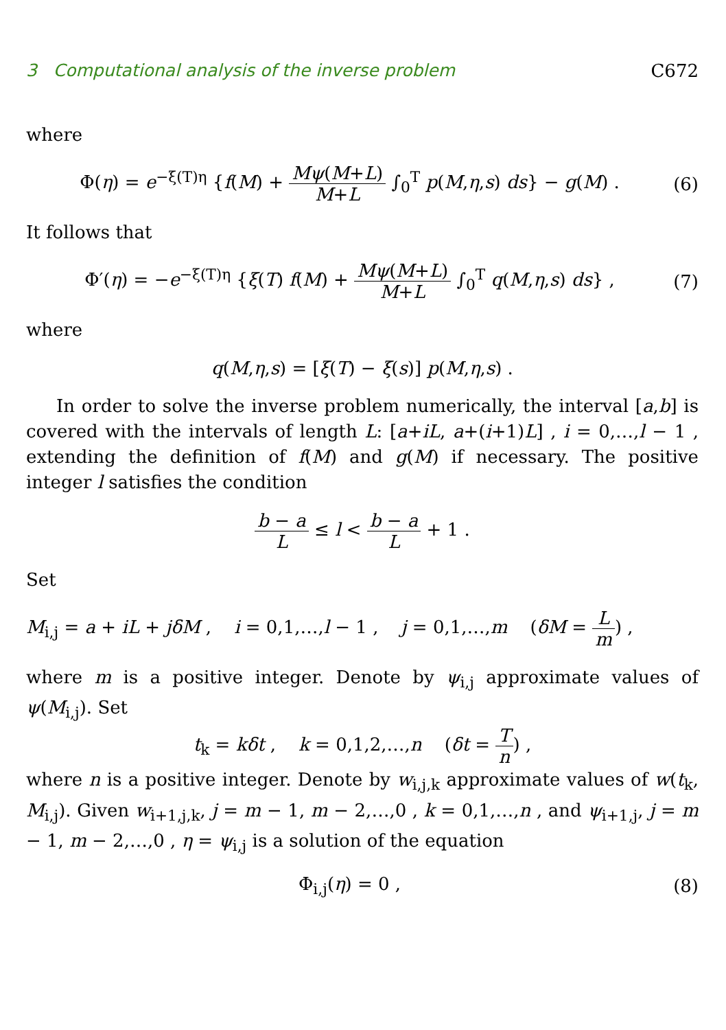3 Computational analysis of the inverse problem C672
where
Φ(η) = e<sup>−ξ(T)η</sup> {f(M) + Mψ(M+L) M+L ∫<sub>0</sub><sup>T</sup> p(M,η,s) ds} − g(M) . (6)
It follows that
Φ′(η) = −e<sup>−ξ(T)η</sup> {ξ(T) f(M) + Mψ(M+L) M+L ∫<sub>0</sub><sup>T</sup> q(M,η,s) ds} , (7)
where
q(M,η,s) = [ξ(T) − ξ(s)] p(M,η,s) .
In order to solve the inverse problem numerically, the interval [a,b] is covered with the intervals of length L: [a+iL, a+(i+1)L] , i = 0,…,l − 1 , extending the definition of f(M) and g(M) if necessary. The positive integer l satisfies the condition
b − a L ≤ l < b − a L + 1 .
Set
M<sub>i,j</sub> = a + iL + jδM , i = 0,1,…,l − 1 , j = 0,1,…,m (δM = L m) ,
where m is a positive integer. Denote by ψ<sub>i,j</sub> approximate values of ψ(M<sub>i,j</sub>). Set
t<sub>k</sub> = kδt , k = 0,1,2,…,n (δt = T n) ,
where n is a positive integer. Denote by w<sub>i,j,k</sub> approximate values of w(t<sub>k</sub>, M<sub>i,j</sub>). Given w<sub>i+1,j,k</sub>, j = m − 1, m − 2,…,0 , k = 0,1,…,n , and ψ<sub>i+1,j</sub>, j = m − 1, m − 2,…,0 , η = ψ<sub>i,j</sub> is a solution of the equation
Φ<sub>i,j</sub>(η) = 0 , (8)